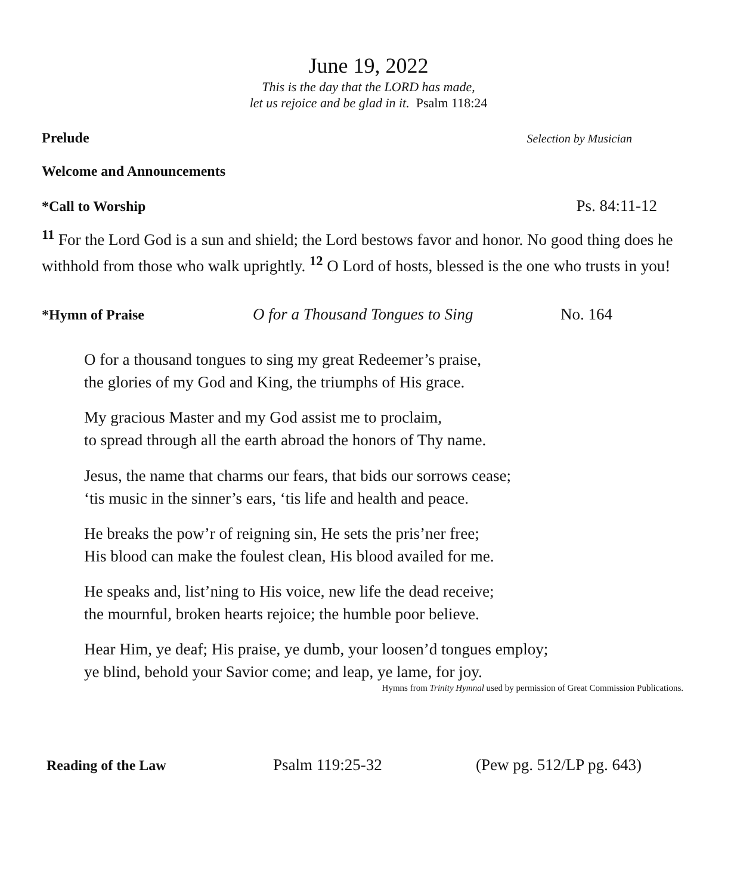June 19, 2022
This is the day that the LORD has made,
let us rejoice and be glad in it. Psalm 118:24
Prelude Selection by Musician
Welcome and Announcements
*Call to Worship Ps. 84:11-12
<sup>11</sup> For the Lord God is a sun and shield; the Lord bestows favor and honor. No good thing does he withhold from those who walk uprightly. <sup>12</sup> O Lord of hosts, blessed is the one who trusts in you!
*Hymn of Praise O for a Thousand Tongues to Sing No. 164
O for a thousand tongues to sing my great Redeemer’s praise,
the glories of my God and King, the triumphs of His grace.
My gracious Master and my God assist me to proclaim,
to spread through all the earth abroad the honors of Thy name.
Jesus, the name that charms our fears, that bids our sorrows cease;
‘tis music in the sinner’s ears, ‘tis life and health and peace.
He breaks the pow’r of reigning sin, He sets the pris’ner free;
His blood can make the foulest clean, His blood availed for me.
He speaks and, list’ning to His voice, new life the dead receive;
the mournful, broken hearts rejoice; the humble poor believe.
Hear Him, ye deaf; His praise, ye dumb, your loosen’d tongues employ;
ye blind, behold your Savior come; and leap, ye lame, for joy.
Hymns from Trinity Hymnal used by permission of Great Commission Publications.
Reading of the Law Psalm 119:25-32 (Pew pg. 512/LP pg. 643)